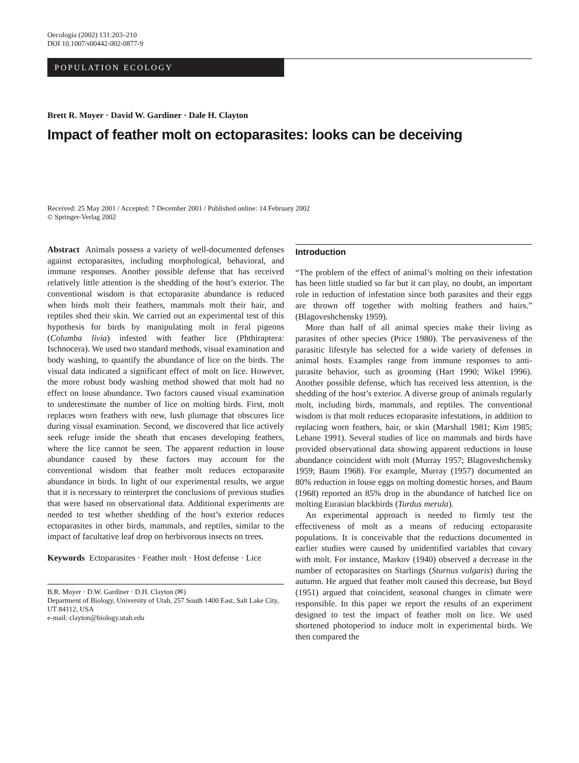Oecologia (2002) 131:203–210
DOI 10.1007/s00442-002-0877-9
POPULATION ECOLOGY
Brett R. Moyer · David W. Gardiner · Dale H. Clayton
Impact of feather molt on ectoparasites: looks can be deceiving
Received: 25 May 2001 / Accepted: 7 December 2001 / Published online: 14 February 2002
© Springer-Verlag 2002
Abstract Animals possess a variety of well-documented defenses against ectoparasites, including morphological, behavioral, and immune responses. Another possible defense that has received relatively little attention is the shedding of the host’s exterior. The conventional wisdom is that ectoparasite abundance is reduced when birds molt their feathers, mammals molt their hair, and reptiles shed their skin. We carried out an experimental test of this hypothesis for birds by manipulating molt in feral pigeons (Columba livia) infested with feather lice (Phthiraptera: Ischnocera). We used two standard methods, visual examination and body washing, to quantify the abundance of lice on the birds. The visual data indicated a significant effect of molt on lice. However, the more robust body washing method showed that molt had no effect on louse abundance. Two factors caused visual examination to underestimate the number of lice on molting birds. First, molt replaces worn feathers with new, lush plumage that obscures lice during visual examination. Second, we discovered that lice actively seek refuge inside the sheath that encases developing feathers, where the lice cannot be seen. The apparent reduction in louse abundance caused by these factors may account for the conventional wisdom that feather molt reduces ectoparasite abundance in birds. In light of our experimental results, we argue that it is necessary to reinterpret the conclusions of previous studies that were based on observational data. Additional experiments are needed to test whether shedding of the host’s exterior reduces ectoparasites in other birds, mammals, and reptiles, similar to the impact of facultative leaf drop on herbivorous insects on trees.
Keywords Ectoparasites · Feather molt · Host defense · Lice
B.R. Moyer · D.W. Gardiner · D.H. Clayton (✉)
Department of Biology, University of Utah, 257 South 1400 East, Salt Lake City, UT 84112, USA
e-mail: clayton@biology.utah.edu
Introduction
“The problem of the effect of animal’s molting on their infestation has been little studied so far but it can play, no doubt, an important role in reduction of infestation since both parasites and their eggs are thrown off together with molting feathers and hairs.” (Blagoveshchensky 1959).
More than half of all animal species make their living as parasites of other species (Price 1980). The pervasiveness of the parasitic lifestyle has selected for a wide variety of defenses in animal hosts. Examples range from immune responses to anti-parasite behavior, such as grooming (Hart 1990; Wikel 1996). Another possible defense, which has received less attention, is the shedding of the host’s exterior. A diverse group of animals regularly molt, including birds, mammals, and reptiles. The conventional wisdom is that molt reduces ectoparasite infestations, in addition to replacing worn feathers, hair, or skin (Marshall 1981; Kim 1985; Lehane 1991). Several studies of lice on mammals and birds have provided observational data showing apparent reductions in louse abundance coincident with molt (Murray 1957; Blagoveshchensky 1959; Baum 1968). For example, Murray (1957) documented an 80% reduction in louse eggs on molting domestic horses, and Baum (1968) reported an 85% drop in the abundance of hatched lice on molting Eurasian blackbirds (Turdus merula).
An experimental approach is needed to firmly test the effectiveness of molt as a means of reducing ectoparasite populations. It is conceivable that the reductions documented in earlier studies were caused by unidentified variables that covary with molt. For instance, Markov (1940) observed a decrease in the number of ectoparasites on Starlings (Sturnus vulgaris) during the autumn. He argued that feather molt caused this decrease, but Boyd (1951) argued that coincident, seasonal changes in climate were responsible. In this paper we report the results of an experiment designed to test the impact of feather molt on lice. We used shortened photoperiod to induce molt in experimental birds. We then compared the